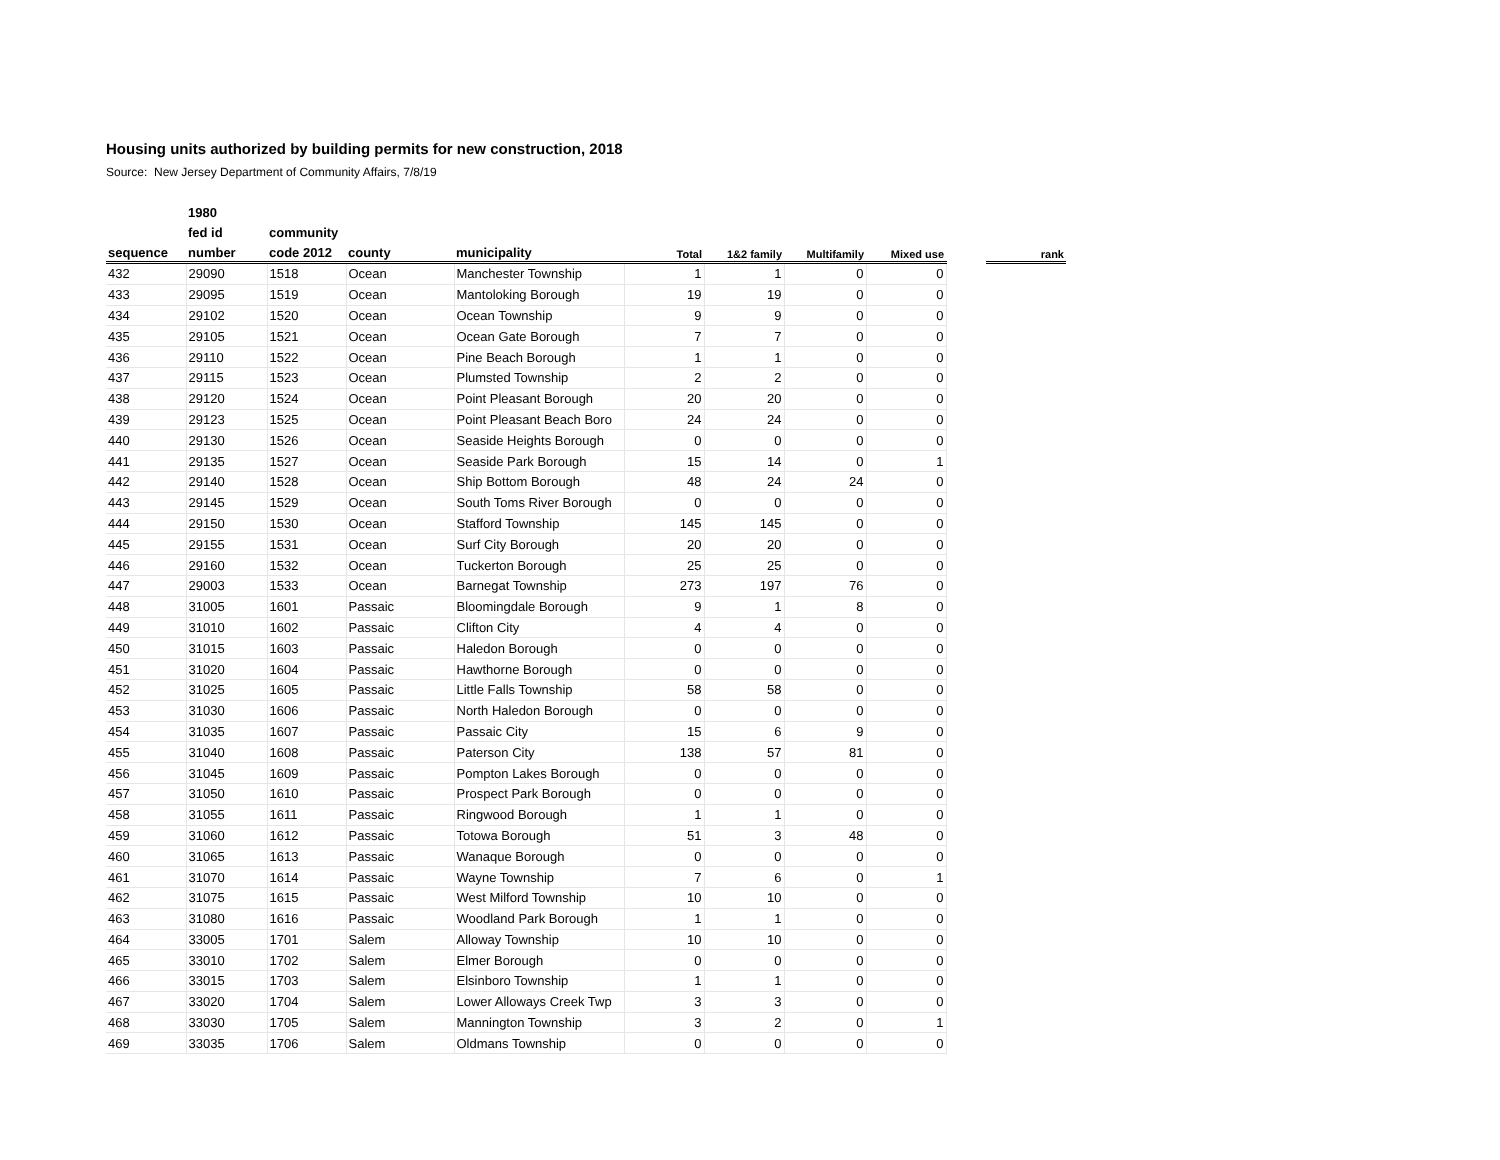Housing units authorized by building permits for new construction, 2018
Source: New Jersey Department of Community Affairs, 7/8/19
| | 1980 | | | | | | | | | |
| --- | --- | --- | --- | --- | --- | --- | --- | --- | --- | --- |
| | fed id | community | | | | | | | | |
| sequence | number | code 2012 | county | municipality | Total | 1&2 family | Multifamily | Mixed use | | rank |
| 432 | 29090 | 1518 | Ocean | Manchester Township | 1 | 1 | 0 | 0 | | |
| 433 | 29095 | 1519 | Ocean | Mantoloking Borough | 19 | 19 | 0 | 0 | | |
| 434 | 29102 | 1520 | Ocean | Ocean Township | 9 | 9 | 0 | 0 | | |
| 435 | 29105 | 1521 | Ocean | Ocean Gate Borough | 7 | 7 | 0 | 0 | | |
| 436 | 29110 | 1522 | Ocean | Pine Beach Borough | 1 | 1 | 0 | 0 | | |
| 437 | 29115 | 1523 | Ocean | Plumsted Township | 2 | 2 | 0 | 0 | | |
| 438 | 29120 | 1524 | Ocean | Point Pleasant Borough | 20 | 20 | 0 | 0 | | |
| 439 | 29123 | 1525 | Ocean | Point Pleasant Beach Boro | 24 | 24 | 0 | 0 | | |
| 440 | 29130 | 1526 | Ocean | Seaside Heights Borough | 0 | 0 | 0 | 0 | | |
| 441 | 29135 | 1527 | Ocean | Seaside Park Borough | 15 | 14 | 0 | 1 | | |
| 442 | 29140 | 1528 | Ocean | Ship Bottom Borough | 48 | 24 | 24 | 0 | | |
| 443 | 29145 | 1529 | Ocean | South Toms River Borough | 0 | 0 | 0 | 0 | | |
| 444 | 29150 | 1530 | Ocean | Stafford Township | 145 | 145 | 0 | 0 | | |
| 445 | 29155 | 1531 | Ocean | Surf City Borough | 20 | 20 | 0 | 0 | | |
| 446 | 29160 | 1532 | Ocean | Tuckerton Borough | 25 | 25 | 0 | 0 | | |
| 447 | 29003 | 1533 | Ocean | Barnegat Township | 273 | 197 | 76 | 0 | | |
| 448 | 31005 | 1601 | Passaic | Bloomingdale Borough | 9 | 1 | 8 | 0 | | |
| 449 | 31010 | 1602 | Passaic | Clifton City | 4 | 4 | 0 | 0 | | |
| 450 | 31015 | 1603 | Passaic | Haledon Borough | 0 | 0 | 0 | 0 | | |
| 451 | 31020 | 1604 | Passaic | Hawthorne Borough | 0 | 0 | 0 | 0 | | |
| 452 | 31025 | 1605 | Passaic | Little Falls Township | 58 | 58 | 0 | 0 | | |
| 453 | 31030 | 1606 | Passaic | North Haledon Borough | 0 | 0 | 0 | 0 | | |
| 454 | 31035 | 1607 | Passaic | Passaic City | 15 | 6 | 9 | 0 | | |
| 455 | 31040 | 1608 | Passaic | Paterson City | 138 | 57 | 81 | 0 | | |
| 456 | 31045 | 1609 | Passaic | Pompton Lakes Borough | 0 | 0 | 0 | 0 | | |
| 457 | 31050 | 1610 | Passaic | Prospect Park Borough | 0 | 0 | 0 | 0 | | |
| 458 | 31055 | 1611 | Passaic | Ringwood Borough | 1 | 1 | 0 | 0 | | |
| 459 | 31060 | 1612 | Passaic | Totowa Borough | 51 | 3 | 48 | 0 | | |
| 460 | 31065 | 1613 | Passaic | Wanaque Borough | 0 | 0 | 0 | 0 | | |
| 461 | 31070 | 1614 | Passaic | Wayne Township | 7 | 6 | 0 | 1 | | |
| 462 | 31075 | 1615 | Passaic | West Milford Township | 10 | 10 | 0 | 0 | | |
| 463 | 31080 | 1616 | Passaic | Woodland Park Borough | 1 | 1 | 0 | 0 | | |
| 464 | 33005 | 1701 | Salem | Alloway Township | 10 | 10 | 0 | 0 | | |
| 465 | 33010 | 1702 | Salem | Elmer Borough | 0 | 0 | 0 | 0 | | |
| 466 | 33015 | 1703 | Salem | Elsinboro Township | 1 | 1 | 0 | 0 | | |
| 467 | 33020 | 1704 | Salem | Lower Alloways Creek Twp | 3 | 3 | 0 | 0 | | |
| 468 | 33030 | 1705 | Salem | Mannington Township | 3 | 2 | 0 | 1 | | |
| 469 | 33035 | 1706 | Salem | Oldmans Township | 0 | 0 | 0 | 0 | | |